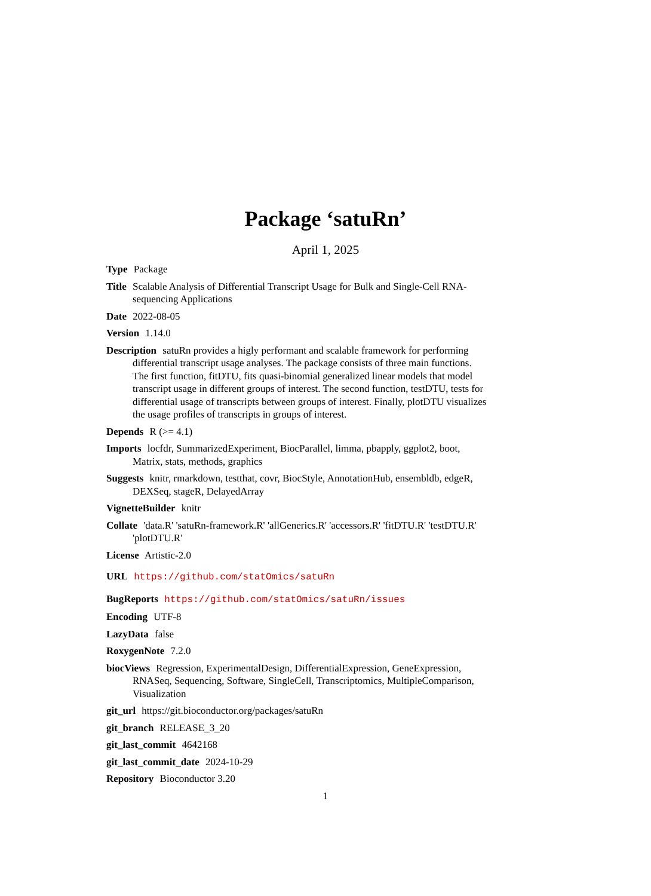Package ‘satuRn’
April 1, 2025
Type Package
Title Scalable Analysis of Differential Transcript Usage for Bulk and Single-Cell RNA-sequencing Applications
Date 2022-08-05
Version 1.14.0
Description satuRn provides a higly performant and scalable framework for performing differential transcript usage analyses. The package consists of three main functions. The first function, fitDTU, fits quasi-binomial generalized linear models that model transcript usage in different groups of interest. The second function, testDTU, tests for differential usage of transcripts between groups of interest. Finally, plotDTU visualizes the usage profiles of transcripts in groups of interest.
Depends R (>= 4.1)
Imports locfdr, SummarizedExperiment, BiocParallel, limma, pbapply, ggplot2, boot, Matrix, stats, methods, graphics
Suggests knitr, rmarkdown, testthat, covr, BiocStyle, AnnotationHub, ensembldb, edgeR, DEXSeq, stageR, DelayedArray
VignetteBuilder knitr
Collate 'data.R' 'satuRn-framework.R' 'allGenerics.R' 'accessors.R' 'fitDTU.R' 'testDTU.R' 'plotDTU.R'
License Artistic-2.0
URL https://github.com/statOmics/satuRn
BugReports https://github.com/statOmics/satuRn/issues
Encoding UTF-8
LazyData false
RoxygenNote 7.2.0
biocViews Regression, ExperimentalDesign, DifferentialExpression, GeneExpression, RNASeq, Sequencing, Software, SingleCell, Transcriptomics, MultipleComparison, Visualization
git_url https://git.bioconductor.org/packages/satuRn
git_branch RELEASE_3_20
git_last_commit 4642168
git_last_commit_date 2024-10-29
Repository Bioconductor 3.20
1